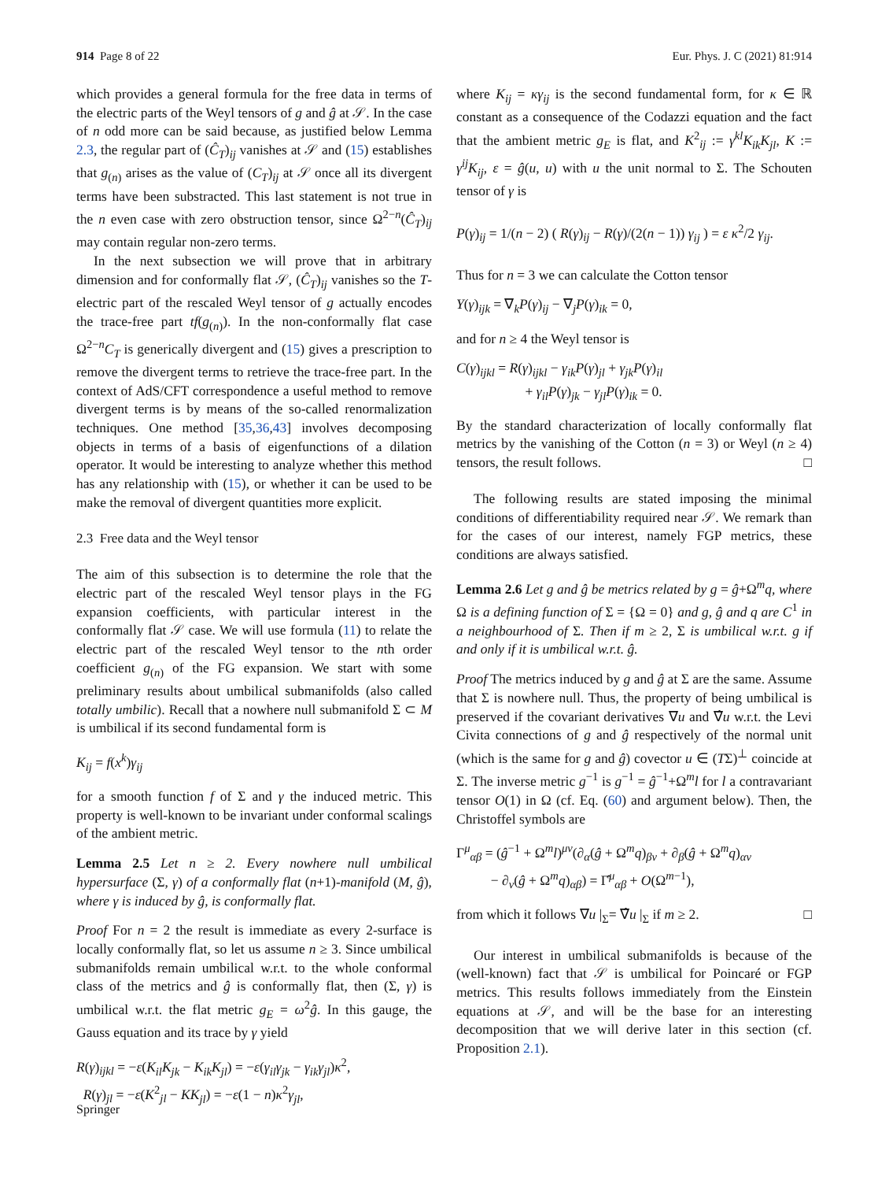914 Page 8 of 22 Eur. Phys. J. C (2021) 81:914
which provides a general formula for the free data in terms of the electric parts of the Weyl tensors of g and ĝ at 𝒮. In the case of n odd more can be said because, as justified below Lemma 2.3, the regular part of (Ĉ<sub>T</sub>)<sub>ij</sub> vanishes at 𝒮 and (15) establishes that g<sub>(n)</sub> arises as the value of (C<sub>T</sub>)<sub>ij</sub> at 𝒮 once all its divergent terms have been substracted. This last statement is not true in the n even case with zero obstruction tensor, since Ω<sup>2−n</sup>(Ĉ<sub>T</sub>)<sub>ij</sub> may contain regular non-zero terms.
In the next subsection we will prove that in arbitrary dimension and for conformally flat 𝒮, (Ĉ<sub>T</sub>)<sub>ij</sub> vanishes so the T-electric part of the rescaled Weyl tensor of g actually encodes the trace-free part tf(g<sub>(n)</sub>). In the non-conformally flat case Ω<sup>2−n</sup>C<sub>T</sub> is generically divergent and (15) gives a prescription to remove the divergent terms to retrieve the trace-free part. In the context of AdS/CFT correspondence a useful method to remove divergent terms is by means of the so-called renormalization techniques. One method [35,36,43] involves decomposing objects in terms of a basis of eigenfunctions of a dilation operator. It would be interesting to analyze whether this method has any relationship with (15), or whether it can be used to be make the removal of divergent quantities more explicit.
2.3 Free data and the Weyl tensor
The aim of this subsection is to determine the role that the electric part of the rescaled Weyl tensor plays in the FG expansion coefficients, with particular interest in the conformally flat 𝒮 case. We will use formula (11) to relate the electric part of the rescaled Weyl tensor to the nth order coefficient g<sub>(n)</sub> of the FG expansion. We start with some preliminary results about umbilical submanifolds (also called totally umbilic). Recall that a nowhere null submanifold Σ ⊂ M is umbilical if its second fundamental form is
K<sub>ij</sub> = f(x<sup>k</sup>)γ<sub>ij</sub>
for a smooth function f of Σ and γ the induced metric. This property is well-known to be invariant under conformal scalings of the ambient metric.
Lemma 2.5 Let n ≥ 2. Every nowhere null umbilical hypersurface (Σ, γ) of a conformally flat (n+1)-manifold (M, ĝ), where γ is induced by ĝ, is conformally flat.
Proof For n = 2 the result is immediate as every 2-surface is locally conformally flat, so let us assume n ≥ 3. Since umbilical submanifolds remain umbilical w.r.t. to the whole conformal class of the metrics and ĝ is conformally flat, then (Σ, γ) is umbilical w.r.t. the flat metric g<sub>E</sub> = ω<sup>2</sup>ĝ. In this gauge, the Gauss equation and its trace by γ yield
R(γ)<sub>ijkl</sub> = −ε(K<sub>il</sub>K<sub>jk</sub> − K<sub>ik</sub>K<sub>jl</sub>) = −ε(γ<sub>il</sub>γ<sub>jk</sub> − γ<sub>ik</sub>γ<sub>jl</sub>)κ<sup>2</sup>,
R(γ)<sub>jl</sub> = −ε(K<sup>2</sup><sub>jl</sub> − KK<sub>jl</sub>) = −ε(1 − n)κ<sup>2</sup>γ<sub>jl</sub>,
where K<sub>ij</sub> = κγ<sub>ij</sub> is the second fundamental form, for κ ∈ ℝ constant as a consequence of the Codazzi equation and the fact that the ambient metric g<sub>E</sub> is flat, and K<sup>2</sup><sub>ij</sub> := γ<sup>kl</sup>K<sub>ik</sub>K<sub>jl</sub>, K := γ<sup>ij</sup>K<sub>ij</sub>, ε = ĝ(u, u) with u the unit normal to Σ. The Schouten tensor of γ is
P(γ)<sub>ij</sub> = 1/(n − 2) ( R(γ)<sub>ij</sub> − R(γ)/(2(n − 1)) γ<sub>ij</sub> ) = ε κ<sup>2</sup>/2 γ<sub>ij</sub>.
Thus for n = 3 we can calculate the Cotton tensor
Y(γ)<sub>ijk</sub> = ∇<sub>k</sub>P(γ)<sub>ij</sub> − ∇<sub>j</sub>P(γ)<sub>ik</sub> = 0,
and for n ≥ 4 the Weyl tensor is
C(γ)<sub>ijkl</sub> = R(γ)<sub>ijkl</sub> − γ<sub>ik</sub>P(γ)<sub>jl</sub> + γ<sub>jk</sub>P(γ)<sub>il</sub>
+ γ<sub>il</sub>P(γ)<sub>jk</sub> − γ<sub>jl</sub>P(γ)<sub>ik</sub> = 0.
By the standard characterization of locally conformally flat metrics by the vanishing of the Cotton (n = 3) or Weyl (n ≥ 4) tensors, the result follows. □
The following results are stated imposing the minimal conditions of differentiability required near 𝒮. We remark than for the cases of our interest, namely FGP metrics, these conditions are always satisfied.
Lemma 2.6 Let g and ĝ be metrics related by g = ĝ+Ω<sup>m</sup>q, where Ω is a defining function of Σ = {Ω = 0} and g, ĝ and q are C<sup>1</sup> in a neighbourhood of Σ. Then if m ≥ 2, Σ is umbilical w.r.t. g if and only if it is umbilical w.r.t. ĝ.
Proof The metrics induced by g and ĝ at Σ are the same. Assume that Σ is nowhere null. Thus, the property of being umbilical is preserved if the covariant derivatives ∇u and ∇̂u w.r.t. the Levi Civita connections of g and ĝ respectively of the normal unit (which is the same for g and ĝ) covector u ∈ (TΣ)<sup>⊥</sup> coincide at Σ. The inverse metric g<sup>−1</sup> is g<sup>−1</sup> = ĝ<sup>−1</sup>+Ω<sup>m</sup>l for l a contravariant tensor O(1) in Ω (cf. Eq. (60) and argument below). Then, the Christoffel symbols are
Γ<sup>μ</sup><sub>αβ</sub> = (ĝ<sup>−1</sup> + Ω<sup>m</sup>l)<sup>μν</sup>(∂<sub>α</sub>(ĝ + Ω<sup>m</sup>q)<sub>βν</sub> + ∂<sub>β</sub>(ĝ + Ω<sup>m</sup>q)<sub>αν</sub>
− ∂<sub>ν</sub>(ĝ + Ω<sup>m</sup>q)<sub>αβ</sub>) = Γ̂<sup>μ</sup><sub>αβ</sub> + O(Ω<sup>m−1</sup>),
from which it follows ∇u |<sub>Σ</sub>= ∇̂u |<sub>Σ</sub> if m ≥ 2. □
Our interest in umbilical submanifolds is because of the (well-known) fact that 𝒮 is umbilical for Poincaré or FGP metrics. This results follows immediately from the Einstein equations at 𝒮, and will be the base for an interesting decomposition that we will derive later in this section (cf. Proposition 2.1).
Springer